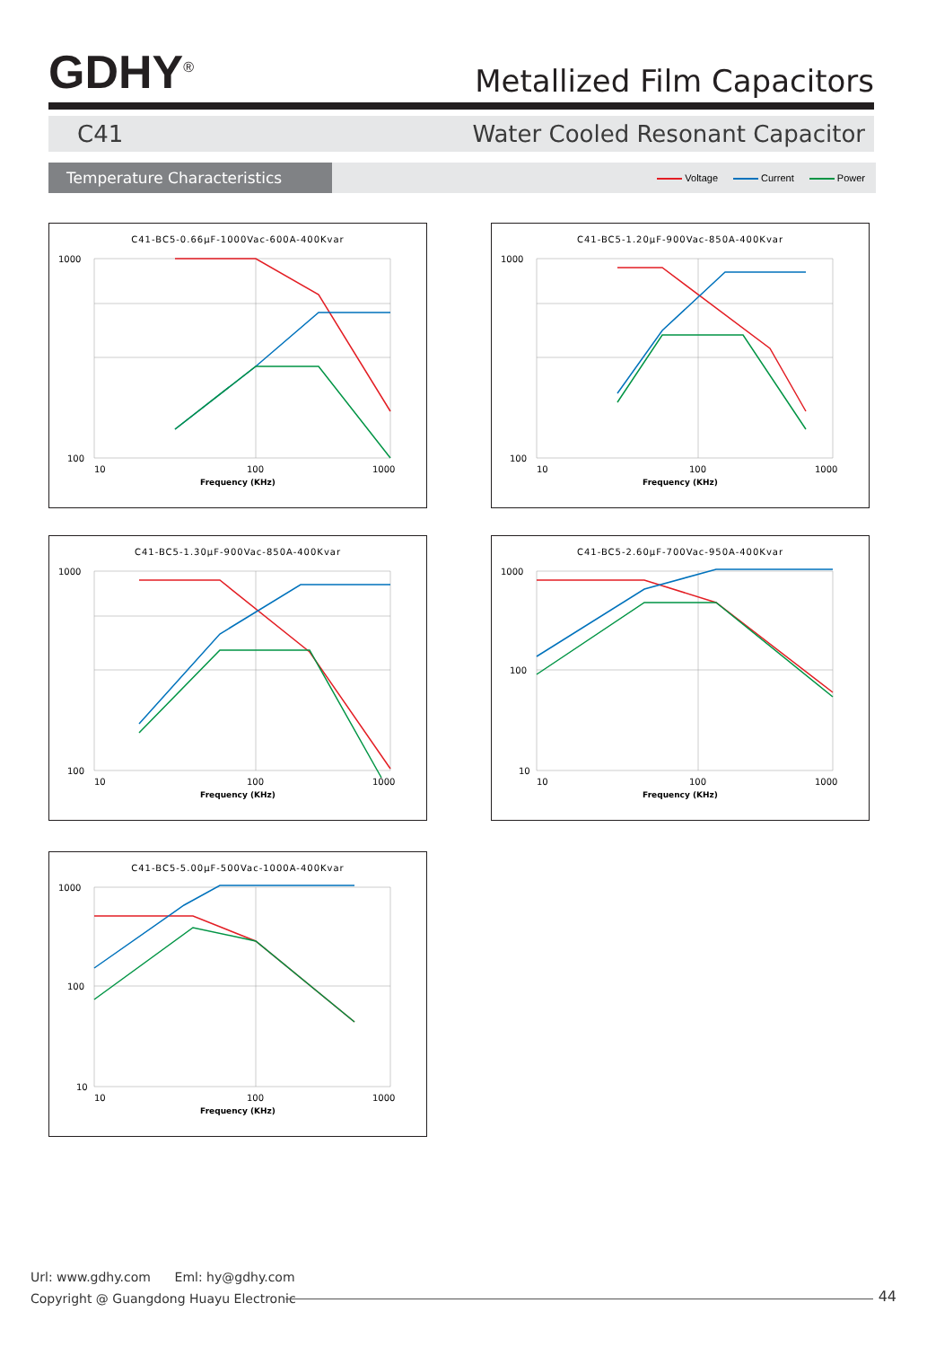GDHY<sup>®</sup>
Metallized Film Capacitors
C41 Water Cooled Resonant Capacitor
Temperature Characteristics
Voltage Current Power
C41-BC5-0.66μF-1000Vac-600A-400Kvar
1000
100
10
100
1000
Frequency (KHz)
C41-BC5-1.20μF-900Vac-850A-400Kvar
1000
100
10
100
1000
Frequency (KHz)
C41-BC5-1.30μF-900Vac-850A-400Kvar
1000
100
10
100
1000
Frequency (KHz)
C41-BC5-2.60μF-700Vac-950A-400Kvar
1000
100
10
10
100
1000
Frequency (KHz)
C41-BC5-5.00μF-500Vac-1000A-400Kvar
1000
100
10
10
100
1000
Frequency (KHz)
Url: www.gdhy.com Eml: hy@gdhy.com
Copyright @ Guangdong Huayu Electronic
44